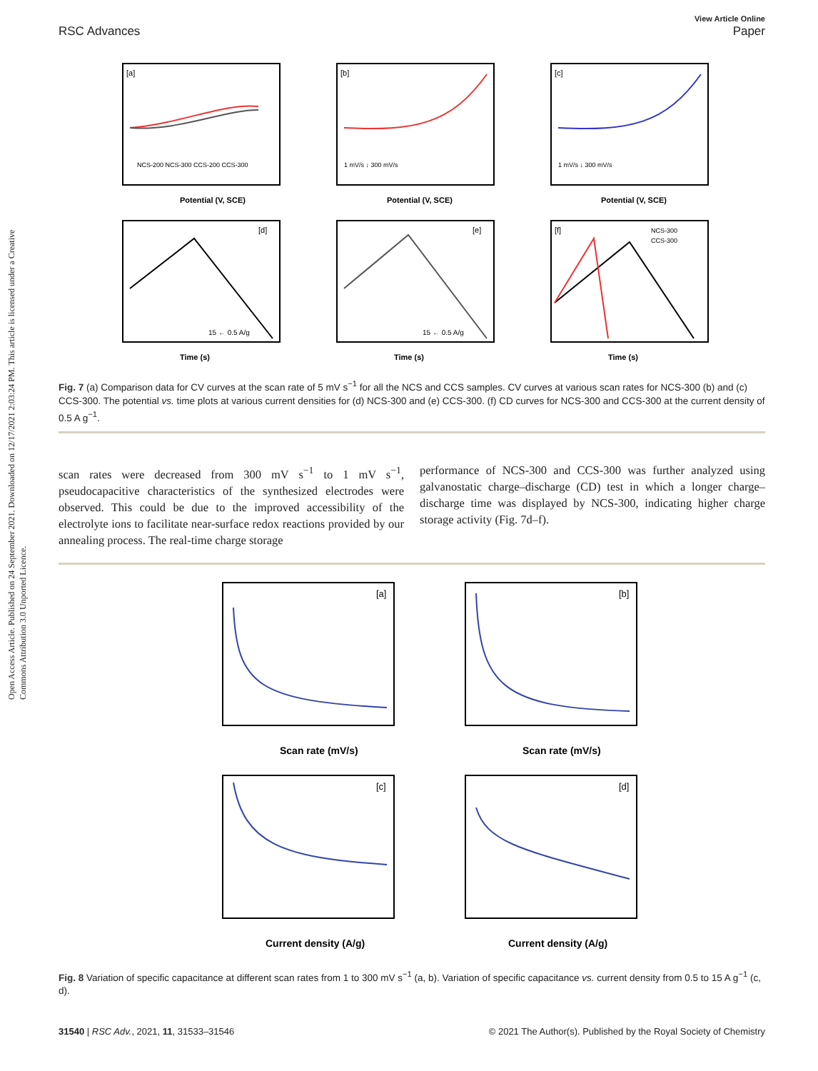Open Access Article. Published on 24 September 2021. Downloaded on 12/17/2021 2:03:24 PM. This article is licensed under a Creative Commons Attribution 3.0 Unported Licence.
View Article Online
RSC Advances Paper
[a]
Potential (V, SCE)
NCS-200 NCS-300 CCS-200 CCS-300
[b]
1 mV/s ↓ 300 mV/s
Potential (V, SCE)
[c]
1 mV/s ↓ 300 mV/s
Potential (V, SCE)
[d]
15 ← 0.5 A/g
Time (s)
[e]
15 ← 0.5 A/g
Time (s)
[f]
NCS-300
CCS-300
Time (s)
Fig. 7 (a) Comparison data for CV curves at the scan rate of 5 mV s<sup>−1</sup> for all the NCS and CCS samples. CV curves at various scan rates for NCS-300 (b) and (c) CCS-300. The potential vs. time plots at various current densities for (d) NCS-300 and (e) CCS-300. (f) CD curves for NCS-300 and CCS-300 at the current density of 0.5 A g<sup>−1</sup>.
scan rates were decreased from 300 mV s<sup>−1</sup> to 1 mV s<sup>−1</sup>, pseudocapacitive characteristics of the synthesized electrodes were observed. This could be due to the improved accessibility of the electrolyte ions to facilitate near-surface redox reactions provided by our annealing process. The real-time charge storage
performance of NCS-300 and CCS-300 was further analyzed using galvanostatic charge–discharge (CD) test in which a longer charge–discharge time was displayed by NCS-300, indicating higher charge storage activity (Fig. 7d–f).
[a]
Scan rate (mV/s)
[b]
Scan rate (mV/s)
[c]
Current density (A/g)
[d]
Current density (A/g)
Fig. 8 Variation of specific capacitance at different scan rates from 1 to 300 mV s<sup>−1</sup> (a, b). Variation of specific capacitance vs. current density from 0.5 to 15 A g<sup>−1</sup> (c, d).
31540 | RSC Adv., 2021, 11, 31533–31546 © 2021 The Author(s). Published by the Royal Society of Chemistry